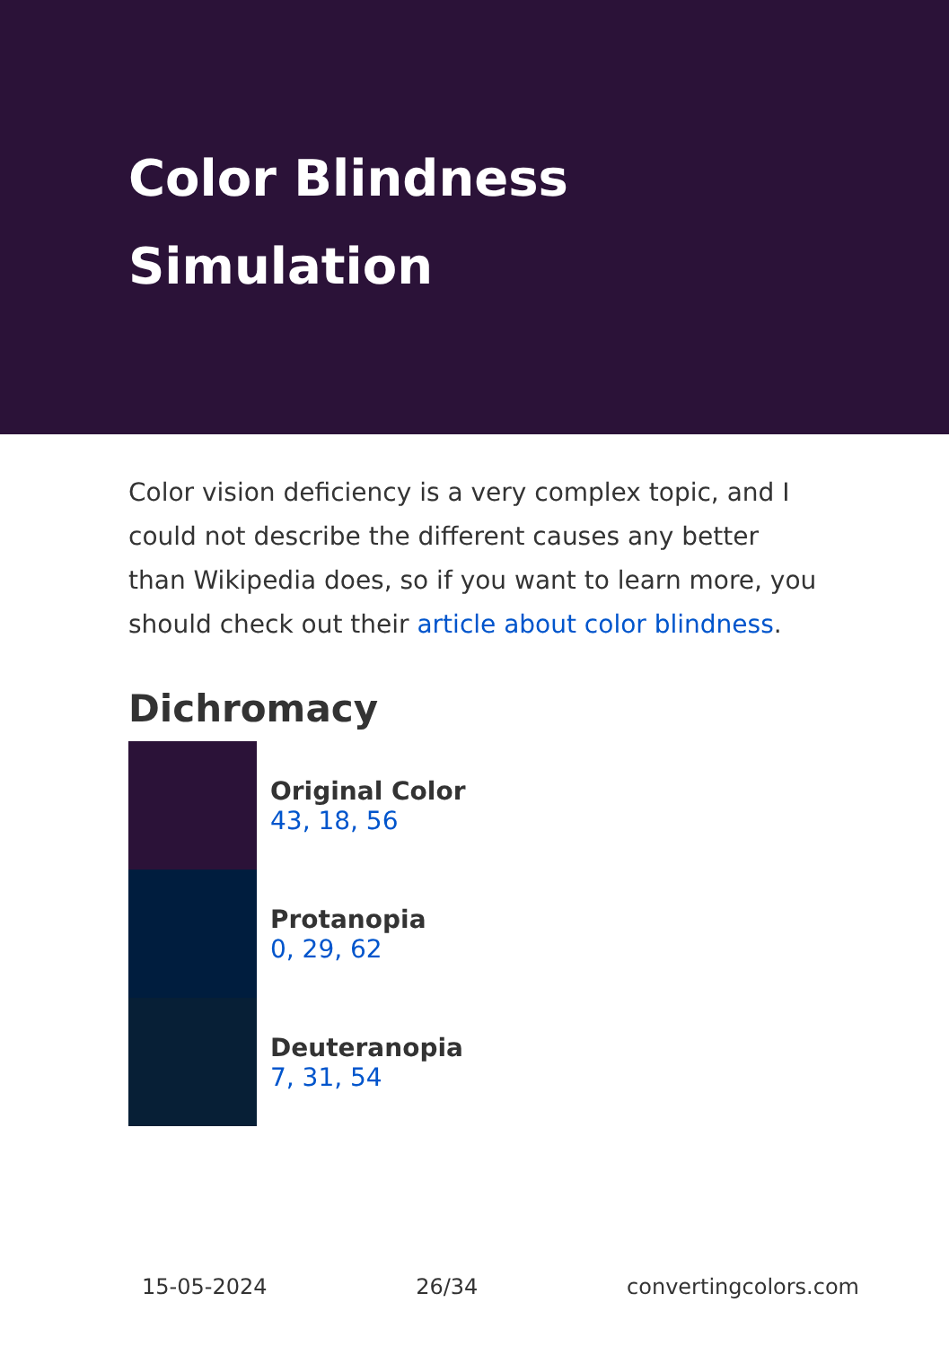Color Blindness Simulation
Color vision deficiency is a very complex topic, and I could not describe the different causes any better than Wikipedia does, so if you want to learn more, you should check out their article about color blindness.
Dichromacy
Original Color
43, 18, 56
Protanopia
0, 29, 62
Deuteranopia
7, 31, 54
15-05-2024 26/34 convertingcolors.com